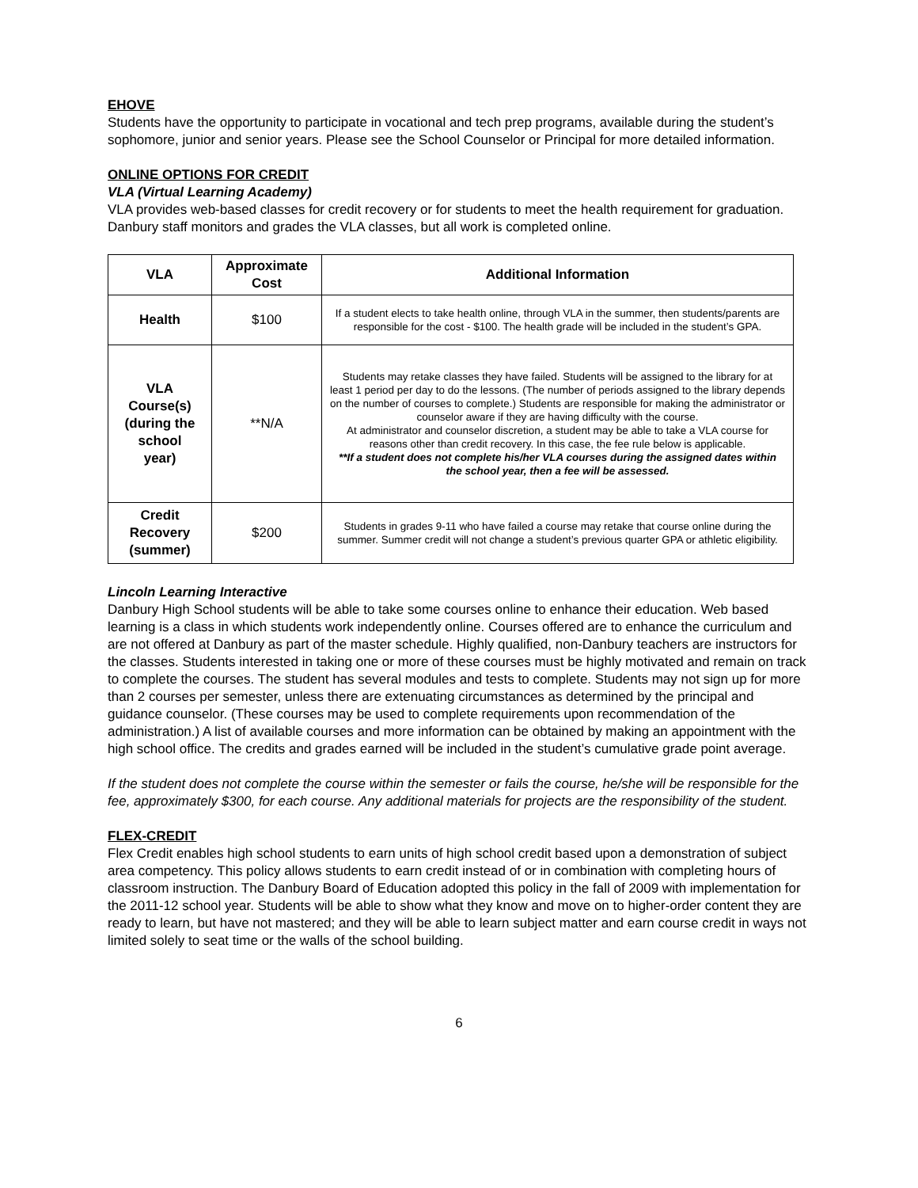EHOVE
Students have the opportunity to participate in vocational and tech prep programs, available during the student’s sophomore, junior and senior years. Please see the School Counselor or Principal for more detailed information.
ONLINE OPTIONS FOR CREDIT
VLA (Virtual Learning Academy)
VLA provides web-based classes for credit recovery or for students to meet the health requirement for graduation. Danbury staff monitors and grades the VLA classes, but all work is completed online.
| VLA | Approximate Cost | Additional Information |
| --- | --- | --- |
| Health | $100 | If a student elects to take health online, through VLA in the summer, then students/parents are responsible for the cost - $100. The health grade will be included in the student’s GPA. |
| VLA Course(s) (during the school year) | **N/A | Students may retake classes they have failed. Students will be assigned to the library for at least 1 period per day to do the lessons. (The number of periods assigned to the library depends on the number of courses to complete.) Students are responsible for making the administrator or counselor aware if they are having difficulty with the course. At administrator and counselor discretion, a student may be able to take a VLA course for reasons other than credit recovery. In this case, the fee rule below is applicable. **If a student does not complete his/her VLA courses during the assigned dates within the school year, then a fee will be assessed. |
| Credit Recovery (summer) | $200 | Students in grades 9-11 who have failed a course may retake that course online during the summer. Summer credit will not change a student’s previous quarter GPA or athletic eligibility. |
Lincoln Learning Interactive
Danbury High School students will be able to take some courses online to enhance their education. Web based learning is a class in which students work independently online. Courses offered are to enhance the curriculum and are not offered at Danbury as part of the master schedule. Highly qualified, non-Danbury teachers are instructors for the classes. Students interested in taking one or more of these courses must be highly motivated and remain on track to complete the courses. The student has several modules and tests to complete. Students may not sign up for more than 2 courses per semester, unless there are extenuating circumstances as determined by the principal and guidance counselor. (These courses may be used to complete requirements upon recommendation of the administration.) A list of available courses and more information can be obtained by making an appointment with the high school office. The credits and grades earned will be included in the student’s cumulative grade point average.
If the student does not complete the course within the semester or fails the course, he/she will be responsible for the fee, approximately $300, for each course. Any additional materials for projects are the responsibility of the student.
FLEX-CREDIT
Flex Credit enables high school students to earn units of high school credit based upon a demonstration of subject area competency. This policy allows students to earn credit instead of or in combination with completing hours of classroom instruction. The Danbury Board of Education adopted this policy in the fall of 2009 with implementation for the 2011-12 school year. Students will be able to show what they know and move on to higher-order content they are ready to learn, but have not mastered; and they will be able to learn subject matter and earn course credit in ways not limited solely to seat time or the walls of the school building.
6